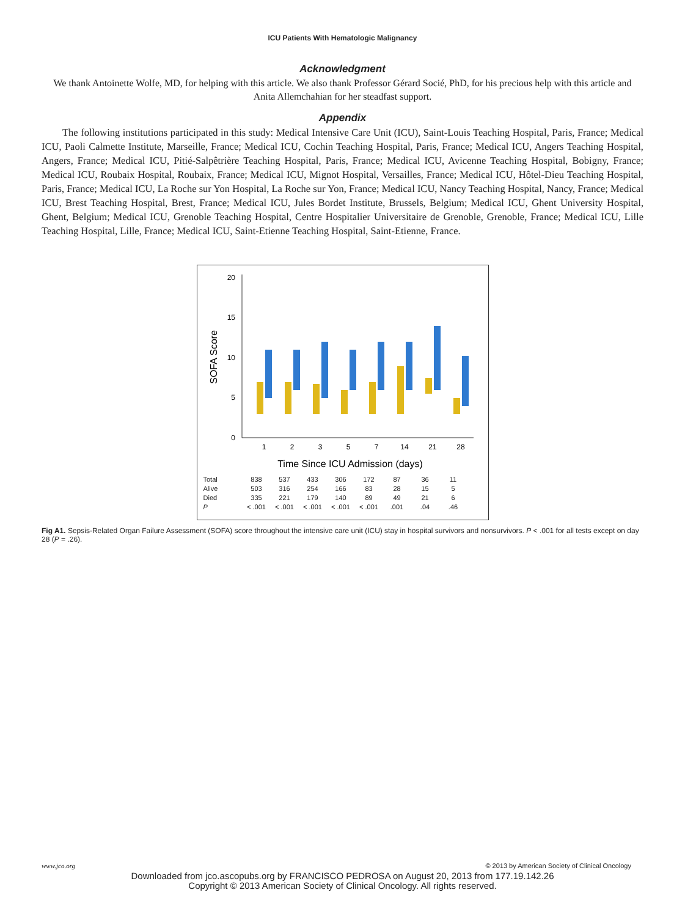ICU Patients With Hematologic Malignancy
Acknowledgment
We thank Antoinette Wolfe, MD, for helping with this article. We also thank Professor Gérard Socié, PhD, for his precious help with this article and Anita Allemchahian for her steadfast support.
Appendix
The following institutions participated in this study: Medical Intensive Care Unit (ICU), Saint-Louis Teaching Hospital, Paris, France; Medical ICU, Paoli Calmette Institute, Marseille, France; Medical ICU, Cochin Teaching Hospital, Paris, France; Medical ICU, Angers Teaching Hospital, Angers, France; Medical ICU, Pitié-Salpêtrière Teaching Hospital, Paris, France; Medical ICU, Avicenne Teaching Hospital, Bobigny, France; Medical ICU, Roubaix Hospital, Roubaix, France; Medical ICU, Mignot Hospital, Versailles, France; Medical ICU, Hôtel-Dieu Teaching Hospital, Paris, France; Medical ICU, La Roche sur Yon Hospital, La Roche sur Yon, France; Medical ICU, Nancy Teaching Hospital, Nancy, France; Medical ICU, Brest Teaching Hospital, Brest, France; Medical ICU, Jules Bordet Institute, Brussels, Belgium; Medical ICU, Ghent University Hospital, Ghent, Belgium; Medical ICU, Grenoble Teaching Hospital, Centre Hospitalier Universitaire de Grenoble, Grenoble, France; Medical ICU, Lille Teaching Hospital, Lille, France; Medical ICU, Saint-Etienne Teaching Hospital, Saint-Etienne, France.
20
15
10
5
0
SOFA Score
1
2
3
5
7
14
21
28
Time Since ICU Admission (days)
| Total | 838 | 537 | 433 | 306 | 172 | 87 | 36 | 11 |
| Alive | 503 | 316 | 254 | 166 | 83 | 28 | 15 | 5 |
| Died | 335 | 221 | 179 | 140 | 89 | 49 | 21 | 6 |
| P | < .001 | < .001 | < .001 | < .001 | < .001 | .001 | .04 | .46 |
Fig A1. Sepsis-Related Organ Failure Assessment (SOFA) score throughout the intensive care unit (ICU) stay in hospital survivors and nonsurvivors. P < .001 for all tests except on day 28 (P = .26).
www.jco.org © 2013 by American Society of Clinical Oncology
Downloaded from jco.ascopubs.org by FRANCISCO PEDROSA on August 20, 2013 from 177.19.142.26
Copyright © 2013 American Society of Clinical Oncology. All rights reserved.